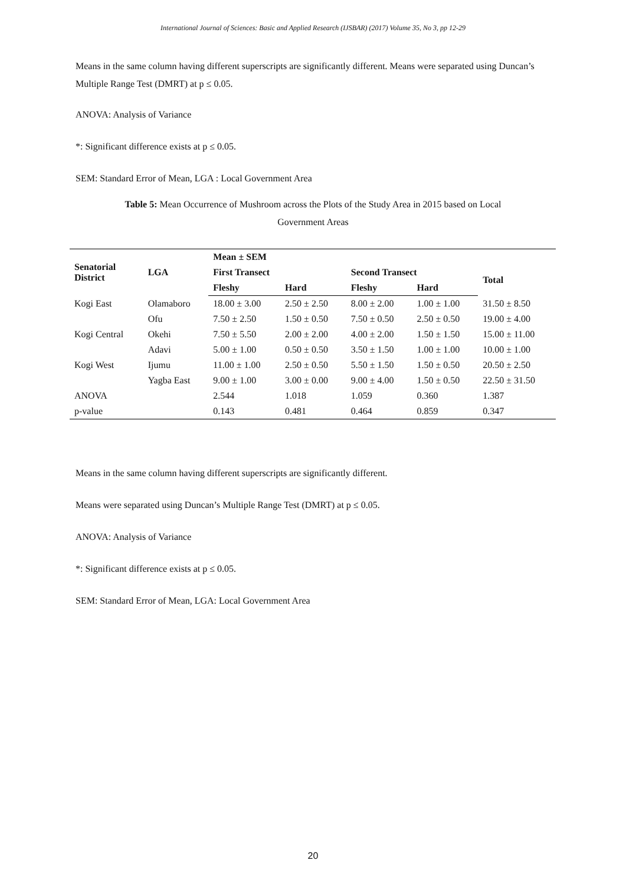International Journal of Sciences: Basic and Applied Research (IJSBAR) (2017) Volume 35, No 3, pp 12-29
Means in the same column having different superscripts are significantly different. Means were separated using Duncan’s Multiple Range Test (DMRT) at p ≤ 0.05.
ANOVA: Analysis of Variance
*: Significant difference exists at p ≤ 0.05.
SEM: Standard Error of Mean, LGA : Local Government Area
Table 5: Mean Occurrence of Mushroom across the Plots of the Study Area in 2015 based on Local
Government Areas
| Senatorial District | LGA | Mean ± SEM | | | | | |
| --- | --- | --- | --- | --- | --- | --- | --- |
| | | First Transect | | Second Transect | | | Total |
| | | Fleshy | Hard | Fleshy | Hard | | |
| Kogi East | Olamaboro | 18.00 ± 3.00 | 2.50 ± 2.50 | 8.00 ± 2.00 | 1.00 ± 1.00 | | 31.50 ± 8.50 |
| | Ofu | 7.50 ± 2.50 | 1.50 ± 0.50 | 7.50 ± 0.50 | 2.50 ± 0.50 | | 19.00 ± 4.00 |
| Kogi Central | Okehi | 7.50 ± 5.50 | 2.00 ± 2.00 | 4.00 ± 2.00 | 1.50 ± 1.50 | | 15.00 ± 11.00 |
| | Adavi | 5.00 ± 1.00 | 0.50 ± 0.50 | 3.50 ± 1.50 | 1.00 ± 1.00 | | 10.00 ± 1.00 |
| Kogi West | Ijumu | 11.00 ± 1.00 | 2.50 ± 0.50 | 5.50 ± 1.50 | 1.50 ± 0.50 | | 20.50 ± 2.50 |
| | Yagba East | 9.00 ± 1.00 | 3.00 ± 0.00 | 9.00 ± 4.00 | 1.50 ± 0.50 | | 22.50 ± 31.50 |
| ANOVA | | 2.544 | 1.018 | 1.059 | 0.360 | | 1.387 |
| p-value | | 0.143 | 0.481 | 0.464 | 0.859 | | 0.347 |
Means in the same column having different superscripts are significantly different.
Means were separated using Duncan’s Multiple Range Test (DMRT) at p ≤ 0.05.
ANOVA: Analysis of Variance
*: Significant difference exists at p ≤ 0.05.
SEM: Standard Error of Mean, LGA: Local Government Area
20